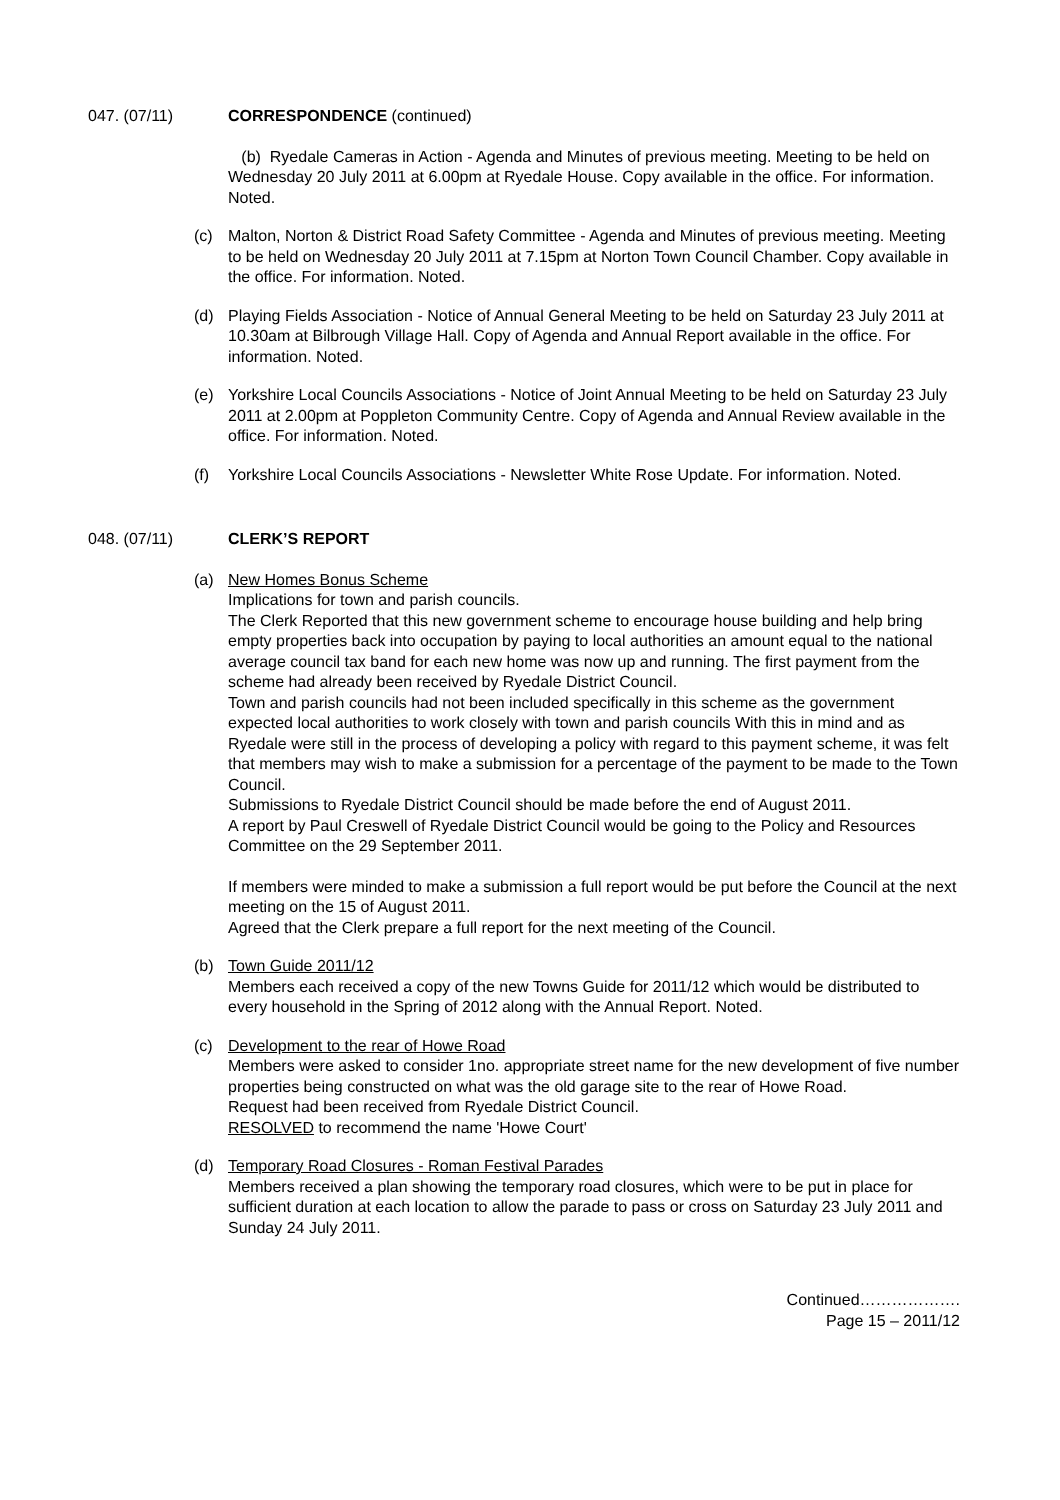047. (07/11) CORRESPONDENCE (continued)
(b) Ryedale Cameras in Action - Agenda and Minutes of previous meeting. Meeting to be held on Wednesday 20 July 2011 at 6.00pm at Ryedale House. Copy available in the office. For information. Noted.
(c) Malton, Norton & District Road Safety Committee - Agenda and Minutes of previous meeting. Meeting to be held on Wednesday 20 July 2011 at 7.15pm at Norton Town Council Chamber. Copy available in the office. For information. Noted.
(d) Playing Fields Association - Notice of Annual General Meeting to be held on Saturday 23 July 2011 at 10.30am at Bilbrough Village Hall. Copy of Agenda and Annual Report available in the office. For information. Noted.
(e) Yorkshire Local Councils Associations - Notice of Joint Annual Meeting to be held on Saturday 23 July 2011 at 2.00pm at Poppleton Community Centre. Copy of Agenda and Annual Review available in the office. For information. Noted.
(f) Yorkshire Local Councils Associations - Newsletter White Rose Update. For information. Noted.
048. (07/11) CLERK’S REPORT
(a) New Homes Bonus Scheme
Implications for town and parish councils.
The Clerk Reported that this new government scheme to encourage house building and help bring empty properties back into occupation by paying to local authorities an amount equal to the national average council tax band for each new home was now up and running. The first payment from the scheme had already been received by Ryedale District Council.
Town and parish councils had not been included specifically in this scheme as the government expected local authorities to work closely with town and parish councils With this in mind and as Ryedale were still in the process of developing a policy with regard to this payment scheme, it was felt that members may wish to make a submission for a percentage of the payment to be made to the Town Council.
Submissions to Ryedale District Council should be made before the end of August 2011.
A report by Paul Creswell of Ryedale District Council would be going to the Policy and Resources Committee on the 29 September 2011.
If members were minded to make a submission a full report would be put before the Council at the next meeting on the 15 of August 2011.
Agreed that the Clerk prepare a full report for the next meeting of the Council.
(b) Town Guide 2011/12
Members each received a copy of the new Towns Guide for 2011/12 which would be distributed to every household in the Spring of 2012 along with the Annual Report. Noted.
(c) Development to the rear of Howe Road
Members were asked to consider 1no. appropriate street name for the new development of five number properties being constructed on what was the old garage site to the rear of Howe Road.
Request had been received from Ryedale District Council.
RESOLVED to recommend the name 'Howe Court'
(d) Temporary Road Closures - Roman Festival Parades
Members received a plan showing the temporary road closures, which were to be put in place for sufficient duration at each location to allow the parade to pass or cross on Saturday 23 July 2011 and Sunday 24 July 2011.
Continued……………….
Page 15 – 2011/12